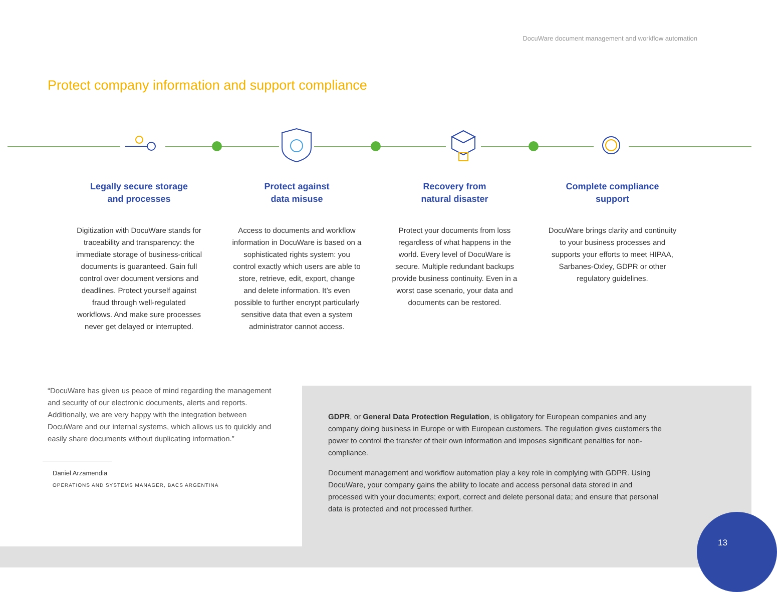DocuWare document management and workflow automation
Protect company information and support compliance
Legally secure storage
and processes
Digitization with DocuWare stands for traceability and trans­parency: the immediate storage of business-critical documents is guaranteed. Gain full control over document versions and deadlines. Protect yourself against fraud through well-regulated workflows. And make sure processes never get delayed or interrupted.
Protect against
data misuse
Access to documents and workflow information in DocuWare is based on a sophisticated rights system: you control exactly which users are able to store, retrieve, edit, export, change and delete information. It’s even possible to further encrypt particularly sensitive data that even a system administrator cannot access.
Recovery from
natural disaster
Protect your documents from loss regardless of what happens in the world. Every level of DocuWare is secure. Multiple redundant backups provide business conti­nuity. Even in a worst case scenario, your data and documents can be restored.
Complete compliance
support
DocuWare brings clarity and continuity to your business processes and supports your efforts to meet HIPAA, Sarbanes-Oxley, GDPR or other regulatory guidelines.
“DocuWare has given us peace of mind regarding the management and security of our electronic documents, alerts and reports. Additionally, we are very happy with the integration between DocuWare and our internal systems, which allows us to quickly and easily share documents without duplicating information.”
Daniel Arzamendia
OPERATIONS AND SYSTEMS MANAGER, BACS ARGENTINA
GDPR, or General Data Protection Regulation, is obligatory for European companies and any company doing business in Europe or with European customers. The regulation gives customers the power to control the transfer of their own information and imposes signifi­cant penalties for non-compliance.
Document management and workflow automation play a key role in complying with GDPR. Using DocuWare, your company gains the ability to locate and access personal data stored in and processed with your documents; export, correct and delete personal data; and ensure that personal data is protected and not processed further.
13